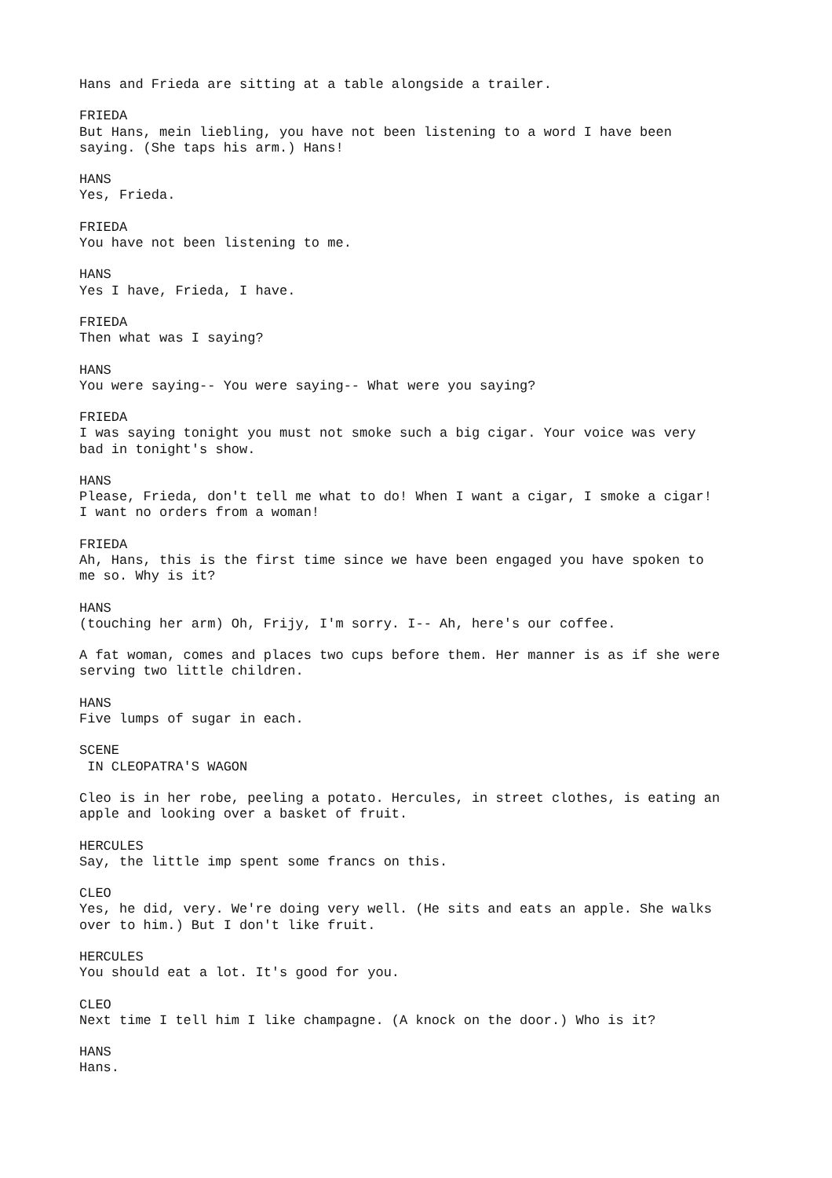Hans and Frieda are sitting at a table alongside a trailer.
FRIEDA But Hans, mein liebling, you have not been listening to a word I have been saying. (She taps his arm.) Hans!
HANS Yes, Frieda.
FRIEDA You have not been listening to me.
HANS Yes I have, Frieda, I have.
FRIEDA Then what was I saying?
HANS You were saying-- You were saying-- What were you saying?
FRIEDA I was saying tonight you must not smoke such a big cigar. Your voice was very bad in tonight's show.
HANS Please, Frieda, don't tell me what to do! When I want a cigar, I smoke a cigar! I want no orders from a woman!
FRIEDA Ah, Hans, this is the first time since we have been engaged you have spoken to me so. Why is it?
HANS (touching her arm) Oh, Frijy, I'm sorry. I-- Ah, here's our coffee.
A fat woman, comes and places two cups before them. Her manner is as if she were serving two little children.
HANS Five lumps of sugar in each.
SCENE IN CLEOPATRA'S WAGON
Cleo is in her robe, peeling a potato. Hercules, in street clothes, is eating an apple and looking over a basket of fruit.
HERCULES Say, the little imp spent some francs on this.
CLEO Yes, he did, very. We're doing very well. (He sits and eats an apple. She walks over to him.) But I don't like fruit.
HERCULES You should eat a lot. It's good for you.
CLEO Next time I tell him I like champagne. (A knock on the door.) Who is it?
HANS Hans.